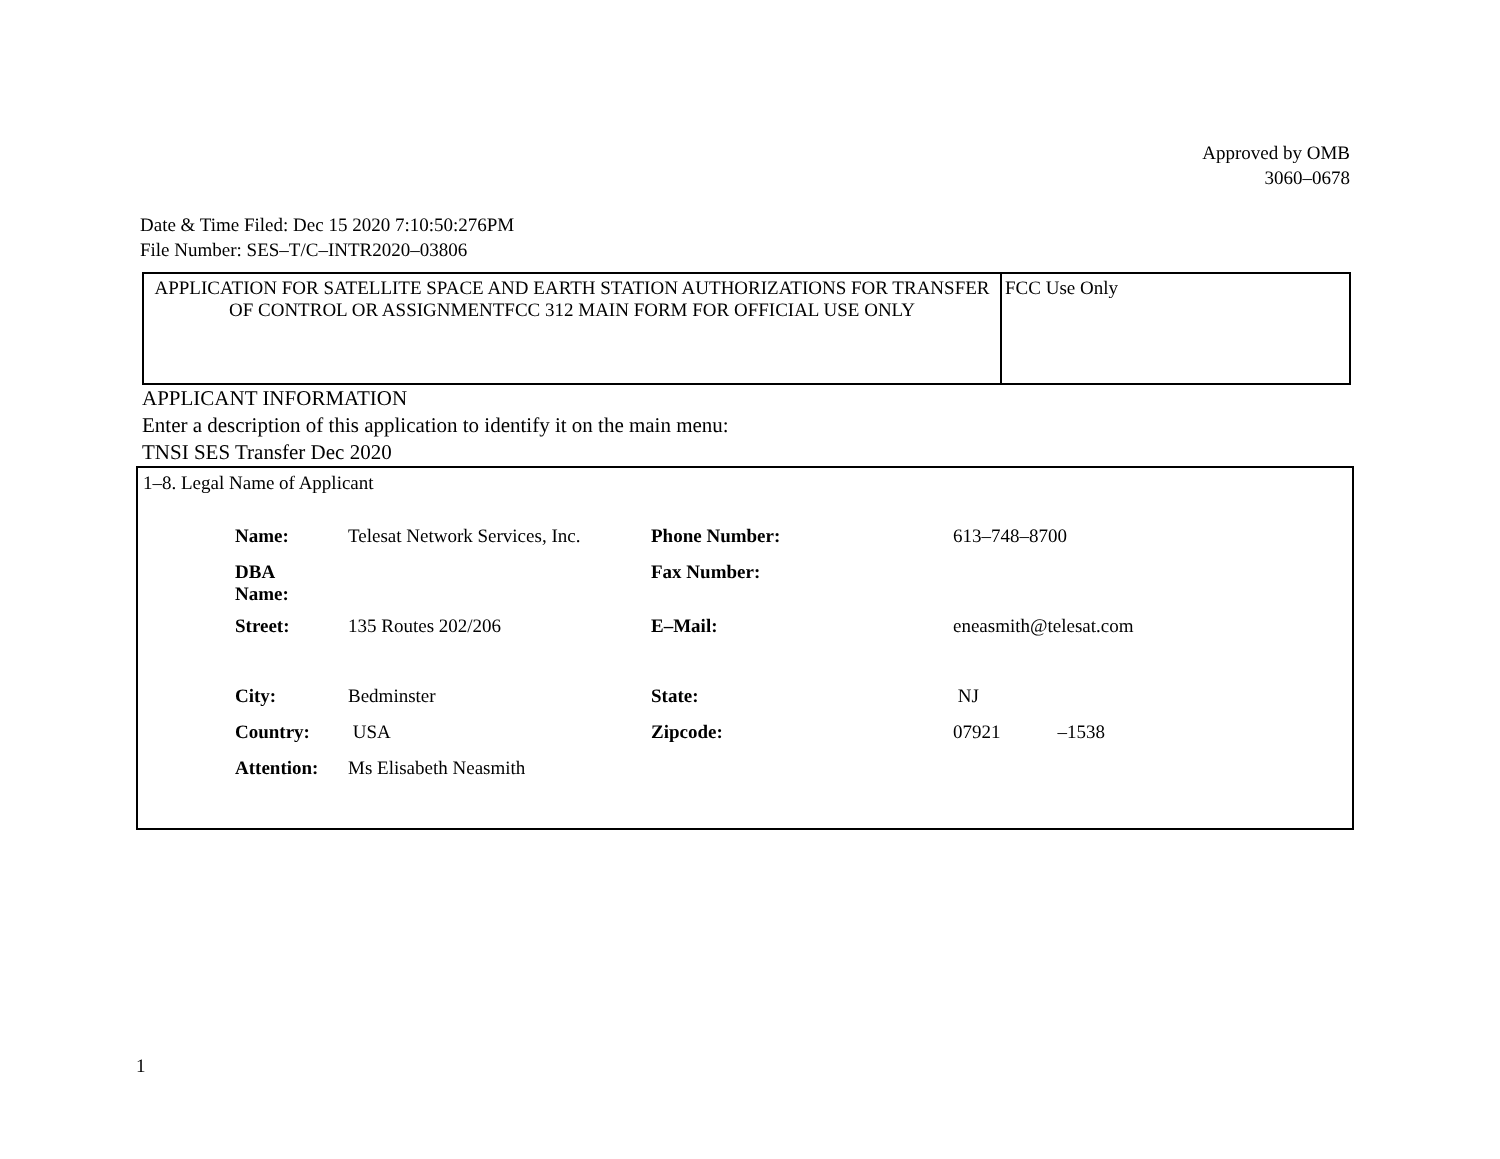Approved by OMB
3060–0678
Date & Time Filed: Dec 15 2020 7:10:50:276PM
File Number: SES–T/C–INTR2020–03806
| APPLICATION FOR SATELLITE SPACE AND EARTH STATION AUTHORIZATIONS FOR TRANSFER OF CONTROL OR ASSIGNMENTFCC 312 MAIN FORM FOR OFFICIAL USE ONLY | FCC Use Only |
APPLICANT INFORMATION
Enter a description of this application to identify it on the main menu:
TNSI SES Transfer Dec 2020
1–8. Legal Name of Applicant
| Name: | Telesat Network Services, Inc. | Phone Number: | 613–748–8700 |
| DBA Name: | | Fax Number: | |
| Street: | 135 Routes 202/206 | E–Mail: | eneasmith@telesat.com |
| City: | Bedminster | State: | NJ |
| Country: | USA | Zipcode: | 07921 –1538 |
| Attention: | Ms Elisabeth Neasmith | | |
1